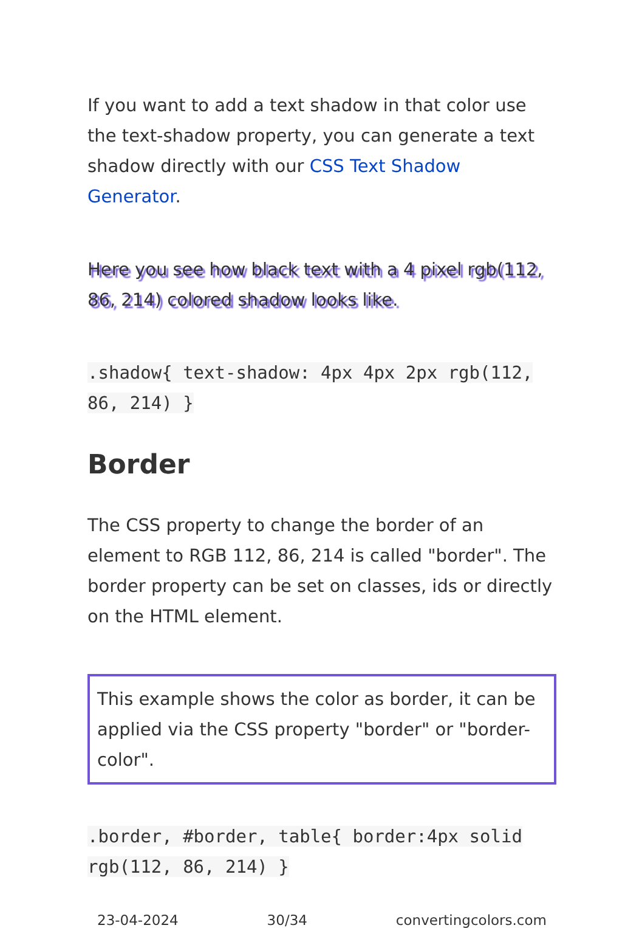If you want to add a text shadow in that color use the text-shadow property, you can generate a text shadow directly with our CSS Text Shadow Generator.
Here you see how black text with a 4 pixel rgb(112, 86, 214) colored shadow looks like.
.shadow{ text-shadow: 4px 4px 2px rgb(112, 86, 214) }
Border
The CSS property to change the border of an element to RGB 112, 86, 214 is called "border". The border property can be set on classes, ids or directly on the HTML element.
This example shows the color as border, it can be applied via the CSS property "border" or "border-color".
.border, #border, table{ border:4px solid rgb(112, 86, 214) }
23-04-2024 30/34 convertingcolors.com